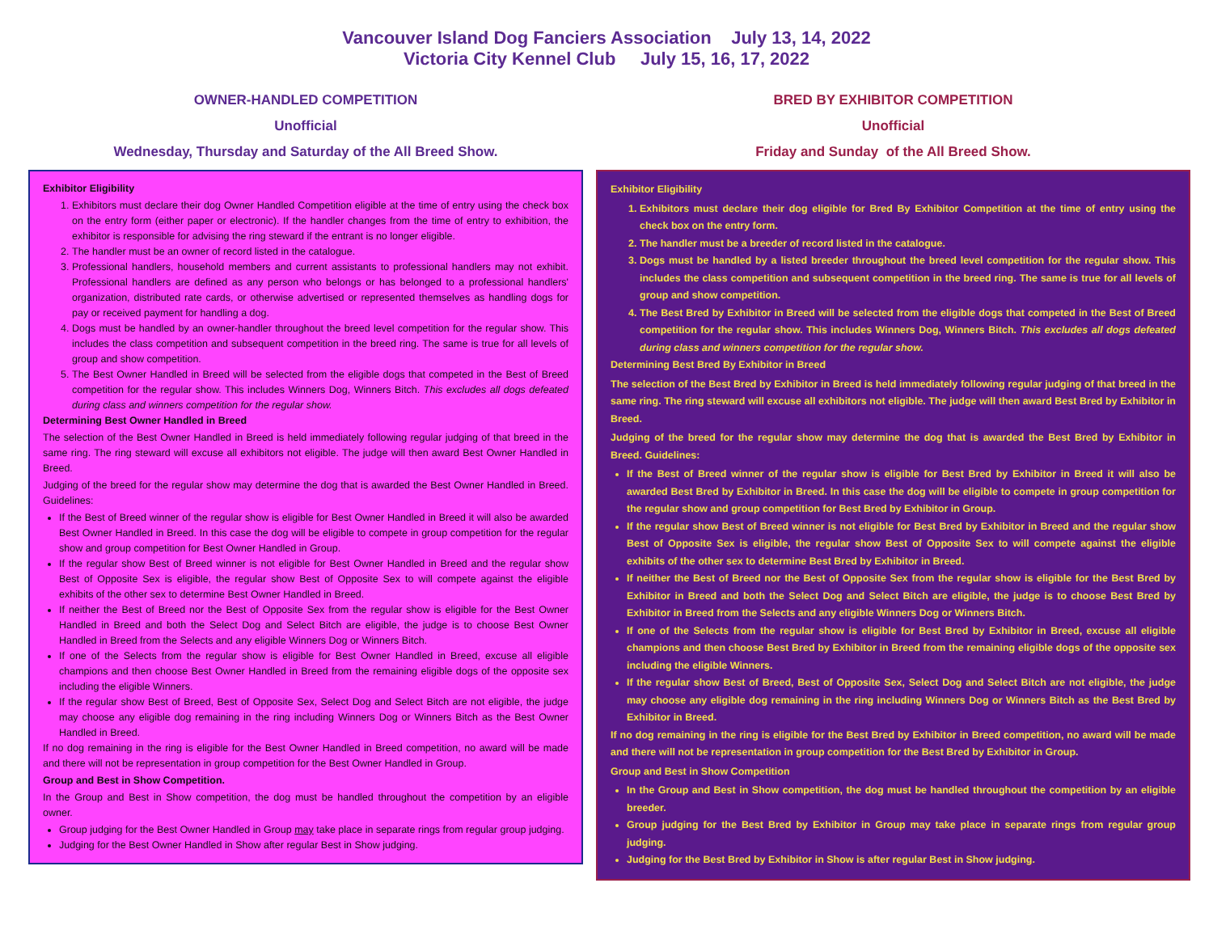Vancouver Island Dog Fanciers Association July 13, 14, 2022
Victoria City Kennel Club July 15, 16, 17, 2022
OWNER-HANDLED COMPETITION
Unofficial
Wednesday, Thursday and Saturday of the All Breed Show.
Exhibitor Eligibility
1. Exhibitors must declare their dog Owner Handled Competition eligible at the time of entry using the check box on the entry form (either paper or electronic). If the handler changes from the time of entry to exhibition, the exhibitor is responsible for advising the ring steward if the entrant is no longer eligible.
2. The handler must be an owner of record listed in the catalogue.
3. Professional handlers, household members and current assistants to professional handlers may not exhibit. Professional handlers are defined as any person who belongs or has belonged to a professional handlers' organization, distributed rate cards, or otherwise advertised or represented themselves as handling dogs for pay or received payment for handling a dog.
4. Dogs must be handled by an owner-handler throughout the breed level competition for the regular show. This includes the class competition and subsequent competition in the breed ring. The same is true for all levels of group and show competition.
5. The Best Owner Handled in Breed will be selected from the eligible dogs that competed in the Best of Breed competition for the regular show. This includes Winners Dog, Winners Bitch. This excludes all dogs defeated during class and winners competition for the regular show.
Determining Best Owner Handled in Breed
The selection of the Best Owner Handled in Breed is held immediately following regular judging of that breed in the same ring. The ring steward will excuse all exhibitors not eligible. The judge will then award Best Owner Handled in Breed.
Judging of the breed for the regular show may determine the dog that is awarded the Best Owner Handled in Breed. Guidelines:
If the Best of Breed winner of the regular show is eligible for Best Owner Handled in Breed it will also be awarded Best Owner Handled in Breed. In this case the dog will be eligible to compete in group competition for the regular show and group competition for Best Owner Handled in Group.
If the regular show Best of Breed winner is not eligible for Best Owner Handled in Breed and the regular show Best of Opposite Sex is eligible, the regular show Best of Opposite Sex to will compete against the eligible exhibits of the other sex to determine Best Owner Handled in Breed.
If neither the Best of Breed nor the Best of Opposite Sex from the regular show is eligible for the Best Owner Handled in Breed and both the Select Dog and Select Bitch are eligible, the judge is to choose Best Owner Handled in Breed from the Selects and any eligible Winners Dog or Winners Bitch.
If one of the Selects from the regular show is eligible for Best Owner Handled in Breed, excuse all eligible champions and then choose Best Owner Handled in Breed from the remaining eligible dogs of the opposite sex including the eligible Winners.
If the regular show Best of Breed, Best of Opposite Sex, Select Dog and Select Bitch are not eligible, the judge may choose any eligible dog remaining in the ring including Winners Dog or Winners Bitch as the Best Owner Handled in Breed.
If no dog remaining in the ring is eligible for the Best Owner Handled in Breed competition, no award will be made and there will not be representation in group competition for the Best Owner Handled in Group.
Group and Best in Show Competition.
In the Group and Best in Show competition, the dog must be handled throughout the competition by an eligible owner.
Group judging for the Best Owner Handled in Group may take place in separate rings from regular group judging.
Judging for the Best Owner Handled in Show after regular Best in Show judging.
BRED BY EXHIBITOR COMPETITION
Unofficial
Friday and Sunday of the All Breed Show.
Exhibitor Eligibility
1. Exhibitors must declare their dog eligible for Bred By Exhibitor Competition at the time of entry using the check box on the entry form.
2. The handler must be a breeder of record listed in the catalogue.
3. Dogs must be handled by a listed breeder throughout the breed level competition for the regular show. This includes the class competition and subsequent competition in the breed ring. The same is true for all levels of group and show competition.
4. The Best Bred by Exhibitor in Breed will be selected from the eligible dogs that competed in the Best of Breed competition for the regular show. This includes Winners Dog, Winners Bitch. This excludes all dogs defeated during class and winners competition for the regular show.
Determining Best Bred By Exhibitor in Breed
The selection of the Best Bred by Exhibitor in Breed is held immediately following regular judging of that breed in the same ring. The ring steward will excuse all exhibitors not eligible. The judge will then award Best Bred by Exhibitor in Breed.
Judging of the breed for the regular show may determine the dog that is awarded the Best Bred by Exhibitor in Breed. Guidelines:
If the Best of Breed winner of the regular show is eligible for Best Bred by Exhibitor in Breed it will also be awarded Best Bred by Exhibitor in Breed. In this case the dog will be eligible to compete in group competition for the regular show and group competition for Best Bred by Exhibitor in Group.
If the regular show Best of Breed winner is not eligible for Best Bred by Exhibitor in Breed and the regular show Best of Opposite Sex is eligible, the regular show Best of Opposite Sex to will compete against the eligible exhibits of the other sex to determine Best Bred by Exhibitor in Breed.
If neither the Best of Breed nor the Best of Opposite Sex from the regular show is eligible for the Best Bred by Exhibitor in Breed and both the Select Dog and Select Bitch are eligible, the judge is to choose Best Bred by Exhibitor in Breed from the Selects and any eligible Winners Dog or Winners Bitch.
If one of the Selects from the regular show is eligible for Best Bred by Exhibitor in Breed, excuse all eligible champions and then choose Best Bred by Exhibitor in Breed from the remaining eligible dogs of the opposite sex including the eligible Winners.
If the regular show Best of Breed, Best of Opposite Sex, Select Dog and Select Bitch are not eligible, the judge may choose any eligible dog remaining in the ring including Winners Dog or Winners Bitch as the Best Bred by Exhibitor in Breed.
If no dog remaining in the ring is eligible for the Best Bred by Exhibitor in Breed competition, no award will be made and there will not be representation in group competition for the Best Bred by Exhibitor in Group.
Group and Best in Show Competition
In the Group and Best in Show competition, the dog must be handled throughout the competition by an eligible breeder.
Group judging for the Best Bred by Exhibitor in Group may take place in separate rings from regular group judging.
Judging for the Best Bred by Exhibitor in Show is after regular Best in Show judging.